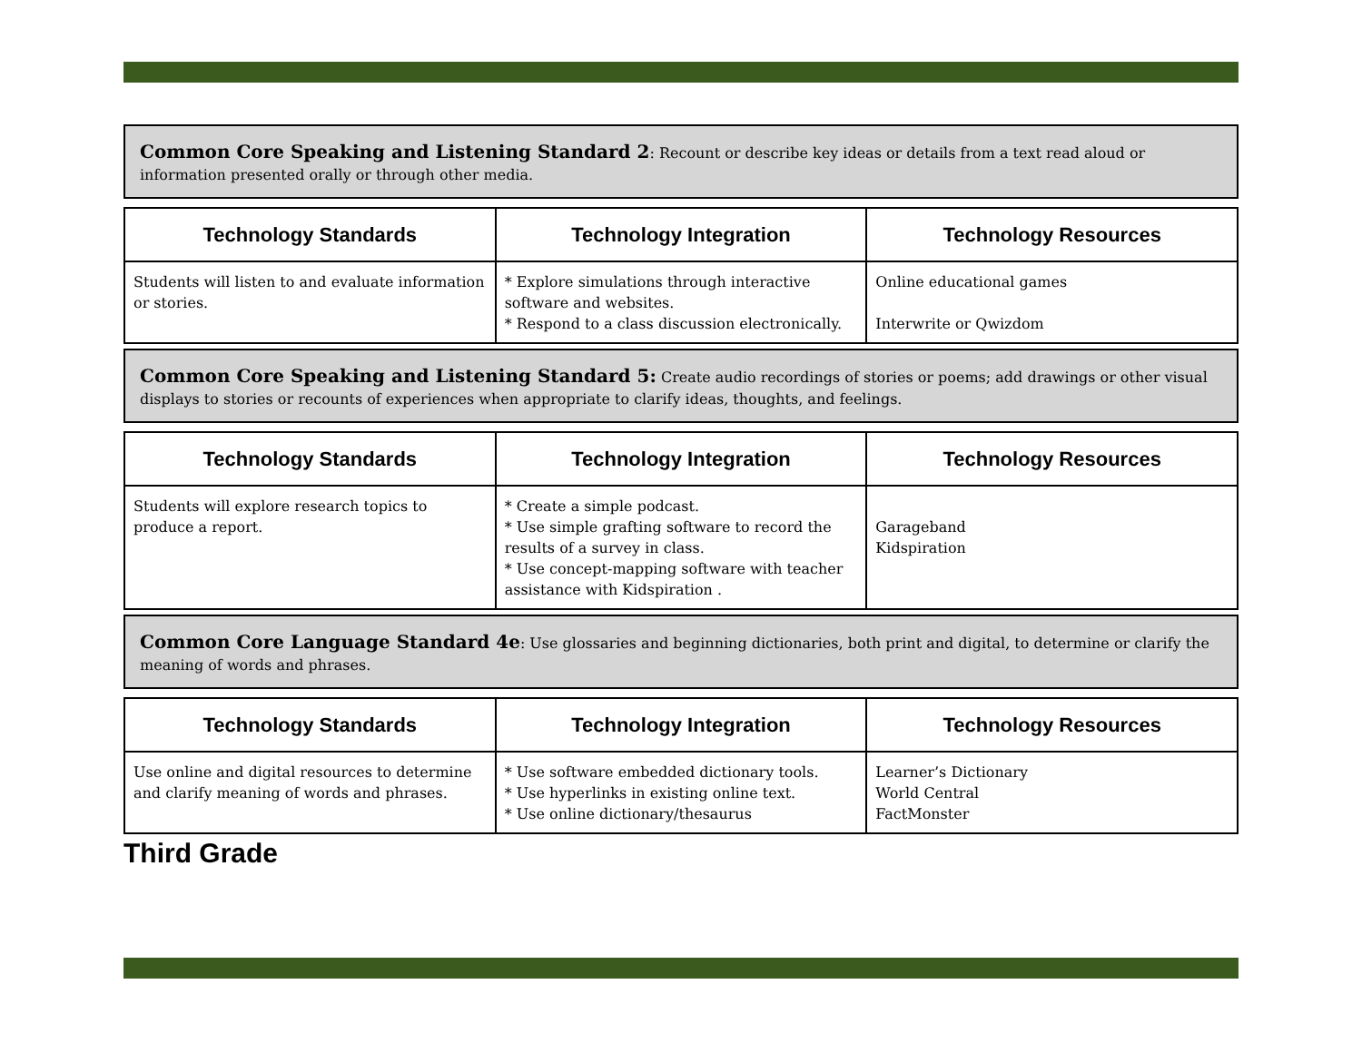Common Core Speaking and Listening Standard 2: Recount or describe key ideas or details from a text read aloud or information presented orally or through other media.
| Technology Standards | Technology Integration | Technology Resources |
| --- | --- | --- |
| Students will listen to and evaluate information or stories. | * Explore simulations through interactive software and websites. * Respond to a class discussion electronically. | Online educational games Interwrite or Qwizdom |
Common Core Speaking and Listening Standard 5: Create audio recordings of stories or poems; add drawings or other visual displays to stories or recounts of experiences when appropriate to clarify ideas, thoughts, and feelings.
| Technology Standards | Technology Integration | Technology Resources |
| --- | --- | --- |
| Students will explore research topics to produce a report. | * Create a simple podcast. * Use simple grafting software to record the results of a survey in class. * Use concept-mapping software with teacher assistance with Kidspiration . | Garageband Kidspiration |
Common Core Language Standard 4e: Use glossaries and beginning dictionaries, both print and digital, to determine or clarify the meaning of words and phrases.
| Technology Standards | Technology Integration | Technology Resources |
| --- | --- | --- |
| Use online and digital resources to determine and clarify meaning of words and phrases. | * Use software embedded dictionary tools. * Use hyperlinks in existing online text. * Use online dictionary/thesaurus | Learner’s Dictionary World Central FactMonster |
Third Grade